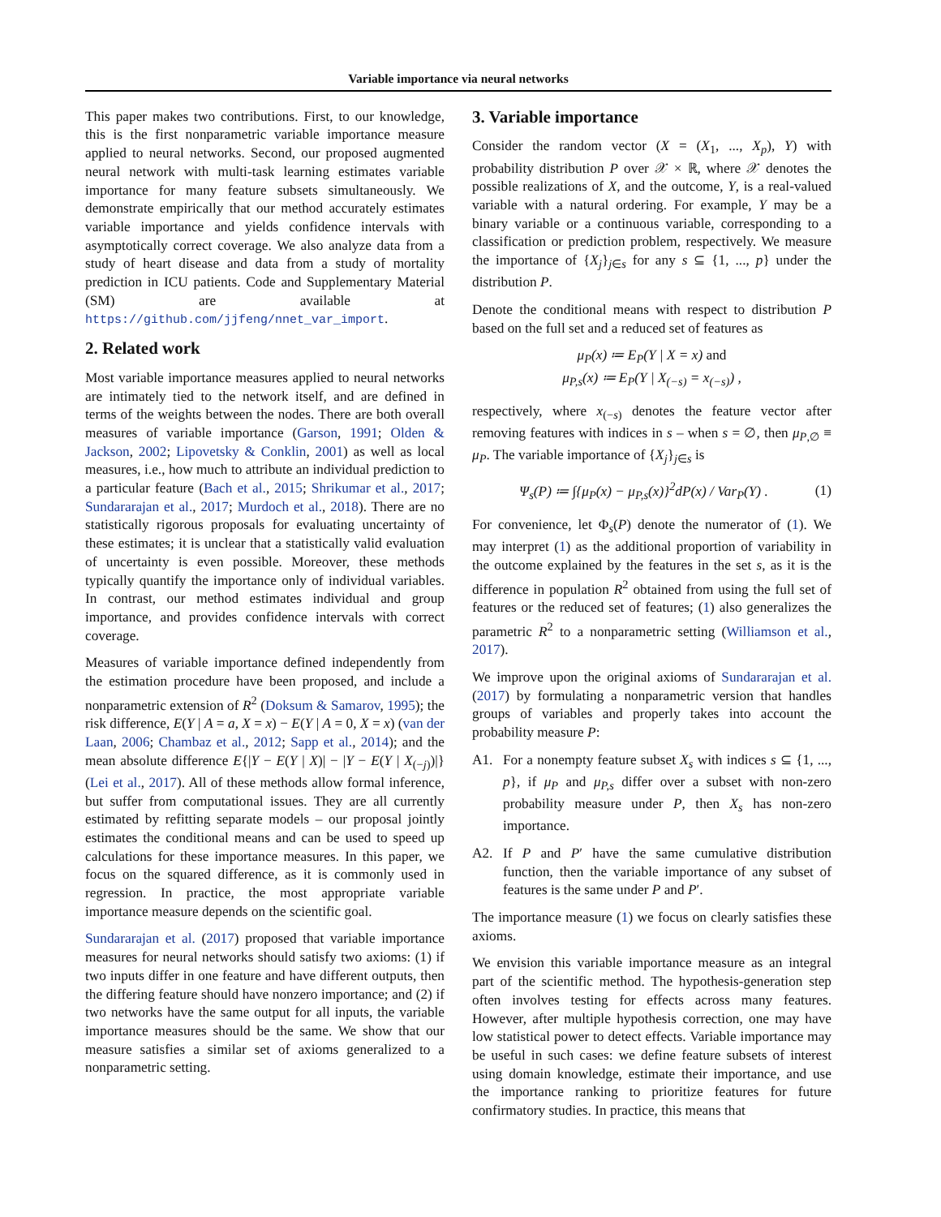Variable importance via neural networks
This paper makes two contributions. First, to our knowledge, this is the first nonparametric variable importance measure applied to neural networks. Second, our proposed augmented neural network with multi-task learning estimates variable importance for many feature subsets simultaneously. We demonstrate empirically that our method accurately estimates variable importance and yields confidence intervals with asymptotically correct coverage. We also analyze data from a study of heart disease and data from a study of mortality prediction in ICU patients. Code and Supplementary Material (SM) are available at https://github.com/jjfeng/nnet_var_import.
2. Related work
Most variable importance measures applied to neural networks are intimately tied to the network itself, and are defined in terms of the weights between the nodes. There are both overall measures of variable importance (Garson, 1991; Olden & Jackson, 2002; Lipovetsky & Conklin, 2001) as well as local measures, i.e., how much to attribute an individual prediction to a particular feature (Bach et al., 2015; Shrikumar et al., 2017; Sundararajan et al., 2017; Murdoch et al., 2018). There are no statistically rigorous proposals for evaluating uncertainty of these estimates; it is unclear that a statistically valid evaluation of uncertainty is even possible. Moreover, these methods typically quantify the importance only of individual variables. In contrast, our method estimates individual and group importance, and provides confidence intervals with correct coverage.
Measures of variable importance defined independently from the estimation procedure have been proposed, and include a nonparametric extension of R<sup>2</sup> (Doksum & Samarov, 1995); the risk difference, E(Y | A = a, X = x) − E(Y | A = 0, X = x) (van der Laan, 2006; Chambaz et al., 2012; Sapp et al., 2014); and the mean absolute difference E{|Y − E(Y | X)| − |Y − E(Y | X<sub>(−j)</sub>)|} (Lei et al., 2017). All of these methods allow formal inference, but suffer from computational issues. They are all currently estimated by refitting separate models – our proposal jointly estimates the conditional means and can be used to speed up calculations for these importance measures. In this paper, we focus on the squared difference, as it is commonly used in regression. In practice, the most appropriate variable importance measure depends on the scientific goal.
Sundararajan et al. (2017) proposed that variable importance measures for neural networks should satisfy two axioms: (1) if two inputs differ in one feature and have different outputs, then the differing feature should have nonzero importance; and (2) if two networks have the same output for all inputs, the variable importance measures should be the same. We show that our measure satisfies a similar set of axioms generalized to a nonparametric setting.
3. Variable importance
Consider the random vector (X = (X<sub>1</sub>, ..., X<sub>p</sub>), Y) with probability distribution P over 𝒳 × ℝ, where 𝒳 denotes the possible realizations of X, and the outcome, Y, is a real-valued variable with a natural ordering. For example, Y may be a binary variable or a continuous variable, corresponding to a classification or prediction problem, respectively. We measure the importance of {X<sub>j</sub>}<sub>j∈s</sub> for any s ⊆ {1, ..., p} under the distribution P.
Denote the conditional means with respect to distribution P based on the full set and a reduced set of features as
μ<sub>P</sub>(x) ≔ E<sub>P</sub>(Y | X = x) and
μ<sub>P,s</sub>(x) ≔ E<sub>P</sub>(Y | X<sub>(−s)</sub> = x<sub>(−s)</sub>) ,
respectively, where x<sub>(−s)</sub> denotes the feature vector after removing features with indices in s – when s = ∅, then μ<sub>P,∅</sub> ≡ μ<sub>P</sub>. The variable importance of {X<sub>j</sub>}<sub>j∈s</sub> is
Ψ<sub>s</sub>(P) ≔ ∫{μ<sub>P</sub>(x) − μ<sub>P,s</sub>(x)}<sup>2</sup>dP(x) / Var<sub>P</sub>(Y) . (1)
For convenience, let Φ<sub>s</sub>(P) denote the numerator of (1). We may interpret (1) as the additional proportion of variability in the outcome explained by the features in the set s, as it is the difference in population R<sup>2</sup> obtained from using the full set of features or the reduced set of features; (1) also generalizes the parametric R<sup>2</sup> to a nonparametric setting (Williamson et al., 2017).
We improve upon the original axioms of Sundararajan et al. (2017) by formulating a nonparametric version that handles groups of variables and properly takes into account the probability measure P:
A1. For a nonempty feature subset X<sub>s</sub> with indices s ⊆ {1, ..., p}, if μ<sub>P</sub> and μ<sub>P,s</sub> differ over a subset with non-zero probability measure under P, then X<sub>s</sub> has non-zero importance.
A2. If P and P′ have the same cumulative distribution function, then the variable importance of any subset of features is the same under P and P′.
The importance measure (1) we focus on clearly satisfies these axioms.
We envision this variable importance measure as an integral part of the scientific method. The hypothesis-generation step often involves testing for effects across many features. However, after multiple hypothesis correction, one may have low statistical power to detect effects. Variable importance may be useful in such cases: we define feature subsets of interest using domain knowledge, estimate their importance, and use the importance ranking to prioritize features for future confirmatory studies. In practice, this means that